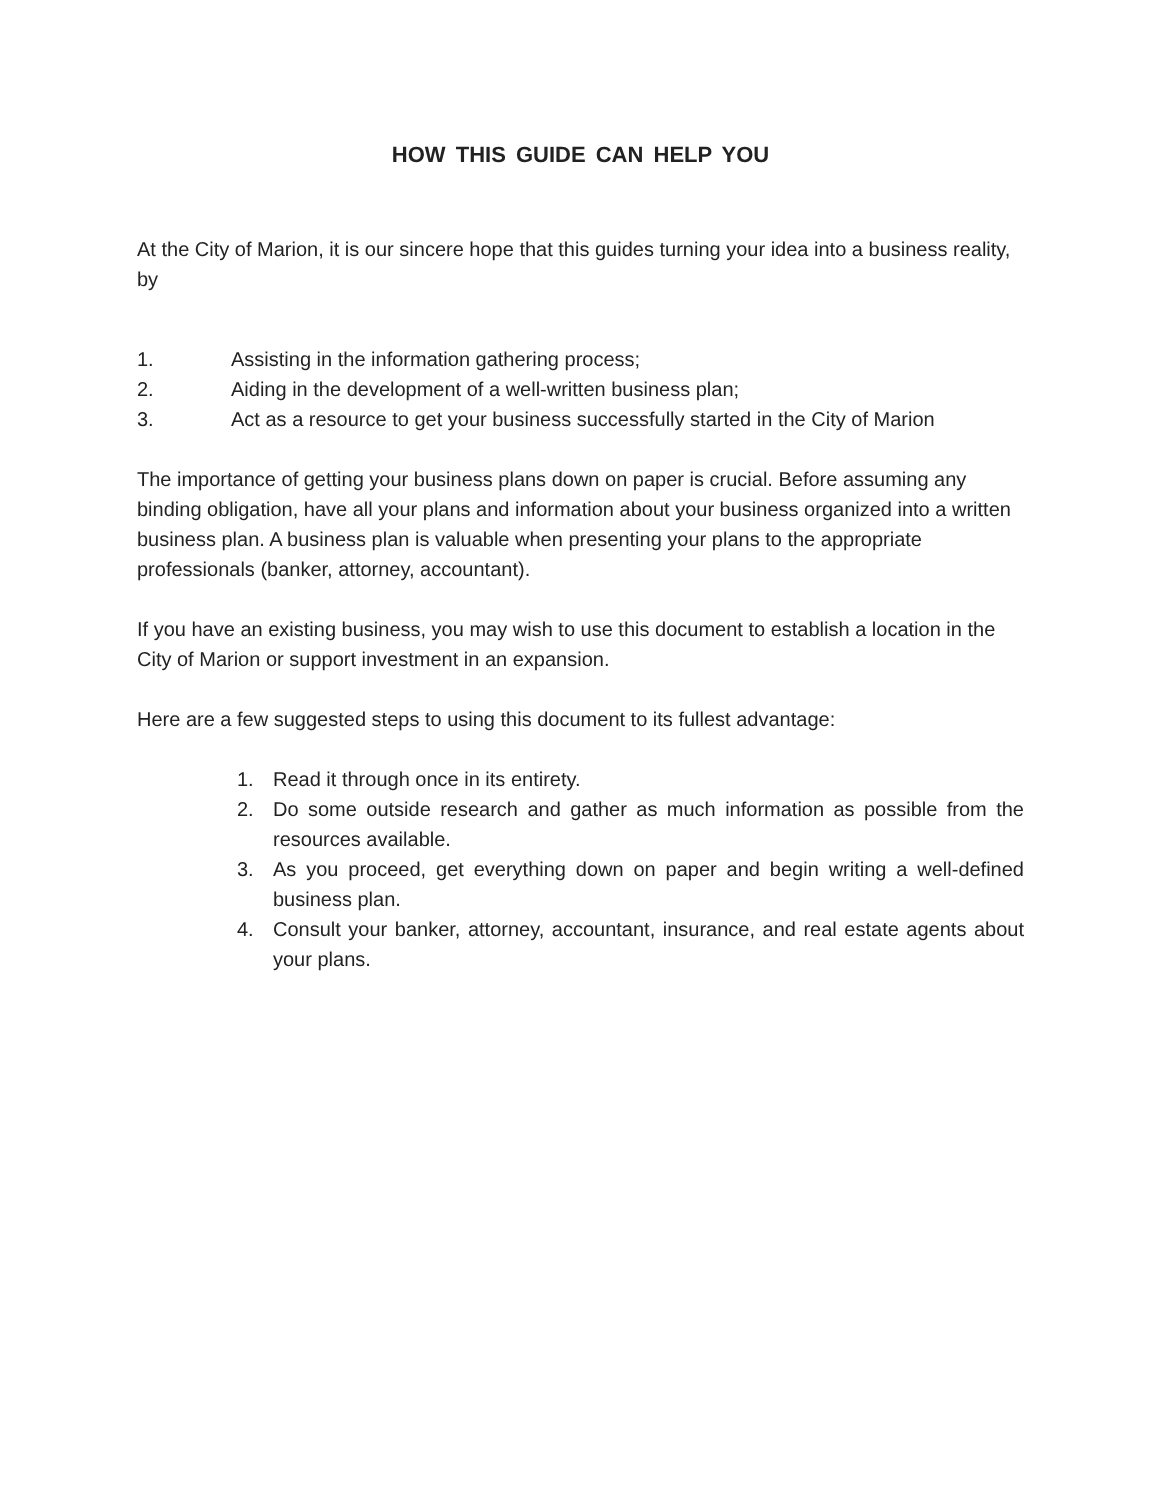HOW THIS GUIDE CAN HELP YOU
At the City of Marion, it is our sincere hope that this guides turning your idea into a business reality, by
1. Assisting in the information gathering process;
2. Aiding in the development of a well-written business plan;
3. Act as a resource to get your business successfully started in the City of Marion
The importance of getting your business plans down on paper is crucial. Before assuming any binding obligation, have all your plans and information about your business organized into a written business plan. A business plan is valuable when presenting your plans to the appropriate professionals (banker, attorney, accountant).
If you have an existing business, you may wish to use this document to establish a location in the City of Marion or support investment in an expansion.
Here are a few suggested steps to using this document to its fullest advantage:
1. Read it through once in its entirety.
2. Do some outside research and gather as much information as possible from the resources available.
3. As you proceed, get everything down on paper and begin writing a well-defined business plan.
4. Consult your banker, attorney, accountant, insurance, and real estate agents about your plans.